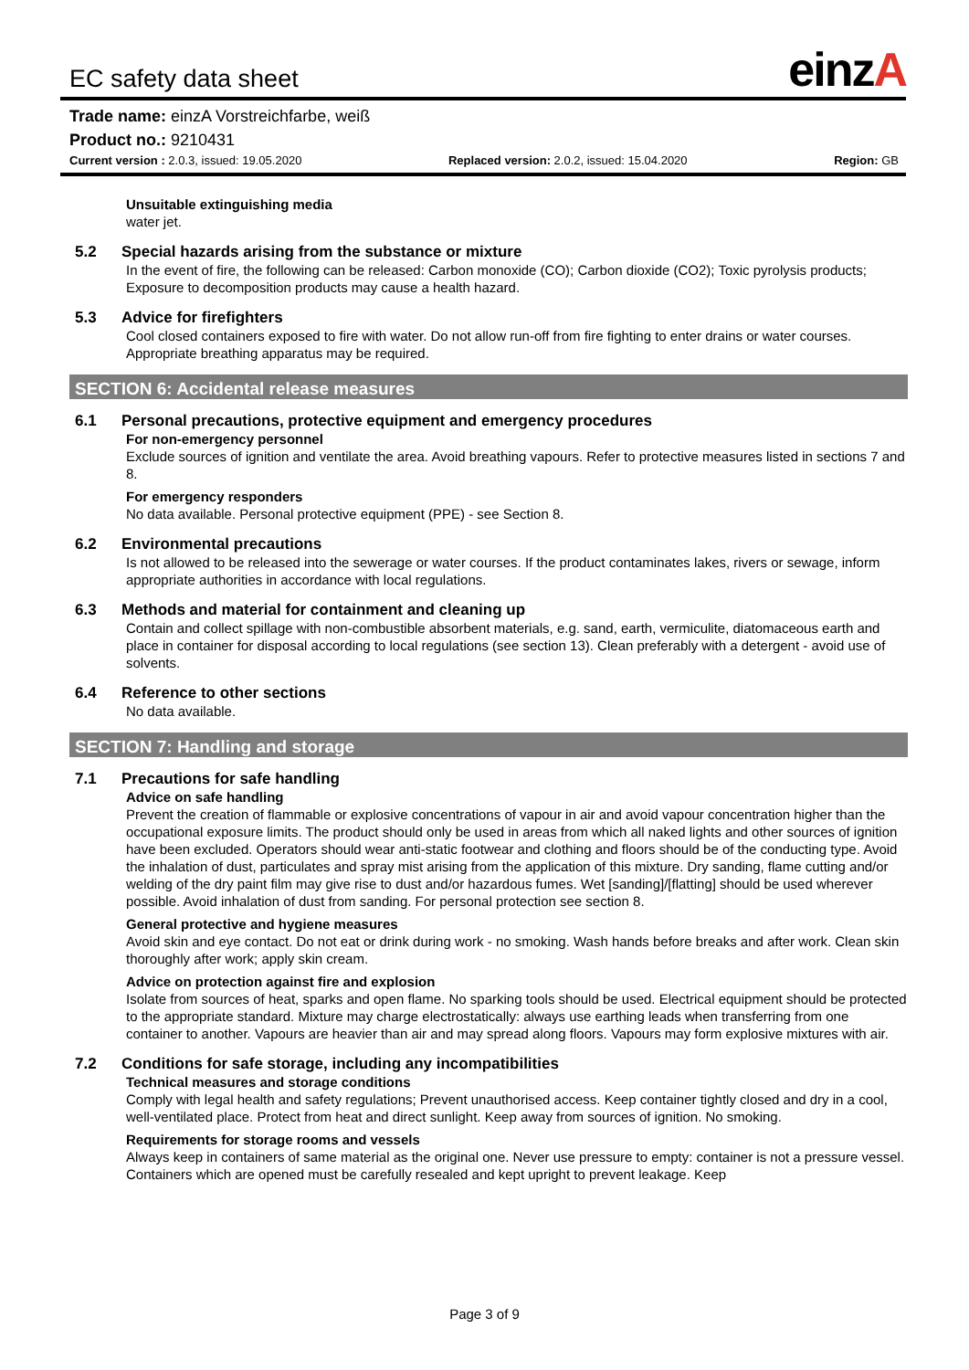EC safety data sheet einzA
Trade name: einzA Vorstreichfarbe, weiß
Product no.: 9210431
Current version : 2.0.3, issued: 19.05.2020 Replaced version: 2.0.2, issued: 15.04.2020 Region: GB
Unsuitable extinguishing media
water jet.
5.2 Special hazards arising from the substance or mixture
In the event of fire, the following can be released: Carbon monoxide (CO); Carbon dioxide (CO2); Toxic pyrolysis products; Exposure to decomposition products may cause a health hazard.
5.3 Advice for firefighters
Cool closed containers exposed to fire with water. Do not allow run-off from fire fighting to enter drains or water courses. Appropriate breathing apparatus may be required.
SECTION 6: Accidental release measures
6.1 Personal precautions, protective equipment and emergency procedures
For non-emergency personnel
Exclude sources of ignition and ventilate the area. Avoid breathing vapours. Refer to protective measures listed in sections 7 and 8.
For emergency responders
No data available. Personal protective equipment (PPE) - see Section 8.
6.2 Environmental precautions
Is not allowed to be released into the sewerage or water courses. If the product contaminates lakes, rivers or sewage, inform appropriate authorities in accordance with local regulations.
6.3 Methods and material for containment and cleaning up
Contain and collect spillage with non-combustible absorbent materials, e.g. sand, earth, vermiculite, diatomaceous earth and place in container for disposal according to local regulations (see section 13). Clean preferably with a detergent - avoid use of solvents.
6.4 Reference to other sections
No data available.
SECTION 7: Handling and storage
7.1 Precautions for safe handling
Advice on safe handling
Prevent the creation of flammable or explosive concentrations of vapour in air and avoid vapour concentration higher than the occupational exposure limits. The product should only be used in areas from which all naked lights and other sources of ignition have been excluded. Operators should wear anti-static footwear and clothing and floors should be of the conducting type. Avoid the inhalation of dust, particulates and spray mist arising from the application of this mixture. Dry sanding, flame cutting and/or welding of the dry paint film may give rise to dust and/or hazardous fumes. Wet [sanding]/[flatting] should be used wherever possible. Avoid inhalation of dust from sanding. For personal protection see section 8.
General protective and hygiene measures
Avoid skin and eye contact. Do not eat or drink during work - no smoking. Wash hands before breaks and after work. Clean skin thoroughly after work; apply skin cream.
Advice on protection against fire and explosion
Isolate from sources of heat, sparks and open flame. No sparking tools should be used. Electrical equipment should be protected to the appropriate standard. Mixture may charge electrostatically: always use earthing leads when transferring from one container to another. Vapours are heavier than air and may spread along floors. Vapours may form explosive mixtures with air.
7.2 Conditions for safe storage, including any incompatibilities
Technical measures and storage conditions
Comply with legal health and safety regulations; Prevent unauthorised access. Keep container tightly closed and dry in a cool, well-ventilated place. Protect from heat and direct sunlight. Keep away from sources of ignition. No smoking.
Requirements for storage rooms and vessels
Always keep in containers of same material as the original one. Never use pressure to empty: container is not a pressure vessel. Containers which are opened must be carefully resealed and kept upright to prevent leakage. Keep
Page 3 of 9